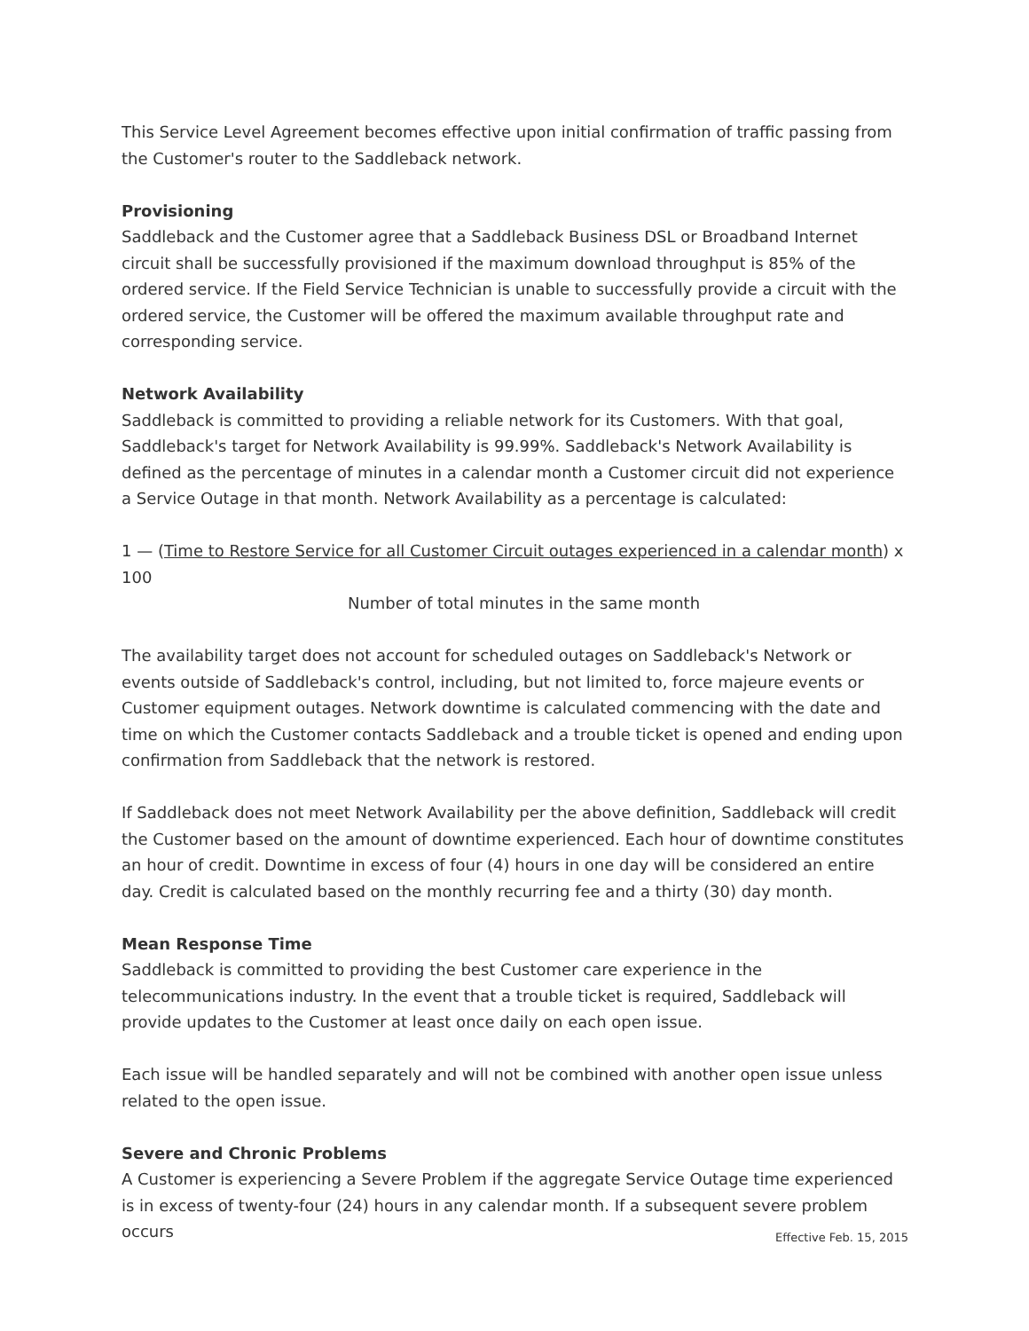This Service Level Agreement becomes effective upon initial confirmation of traffic passing from the Customer's router to the Saddleback network.
Provisioning
Saddleback and the Customer agree that a Saddleback Business DSL or Broadband Internet circuit shall be successfully provisioned if the maximum download throughput is 85% of the ordered service. If the Field Service Technician is unable to successfully provide a circuit with the ordered service, the Customer will be offered the maximum available throughput rate and corresponding service.
Network Availability
Saddleback is committed to providing a reliable network for its Customers. With that goal, Saddleback's target for Network Availability is 99.99%. Saddleback's Network Availability is defined as the percentage of minutes in a calendar month a Customer circuit did not experience a Service Outage in that month. Network Availability as a percentage is calculated:
1 — (Time to Restore Service for all Customer Circuit outages experienced in a calendar month) x 100
Number of total minutes in the same month
The availability target does not account for scheduled outages on Saddleback's Network or events outside of Saddleback's control, including, but not limited to, force majeure events or Customer equipment outages. Network downtime is calculated commencing with the date and time on which the Customer contacts Saddleback and a trouble ticket is opened and ending upon confirmation from Saddleback that the network is restored.
If Saddleback does not meet Network Availability per the above definition, Saddleback will credit the Customer based on the amount of downtime experienced. Each hour of downtime constitutes an hour of credit. Downtime in excess of four (4) hours in one day will be considered an entire day. Credit is calculated based on the monthly recurring fee and a thirty (30) day month.
Mean Response Time
Saddleback is committed to providing the best Customer care experience in the telecommunications industry. In the event that a trouble ticket is required, Saddleback will provide updates to the Customer at least once daily on each open issue.
Each issue will be handled separately and will not be combined with another open issue unless related to the open issue.
Severe and Chronic Problems
A Customer is experiencing a Severe Problem if the aggregate Service Outage time experienced is in excess of twenty-four (24) hours in any calendar month. If a subsequent severe problem occurs
Effective Feb. 15, 2015